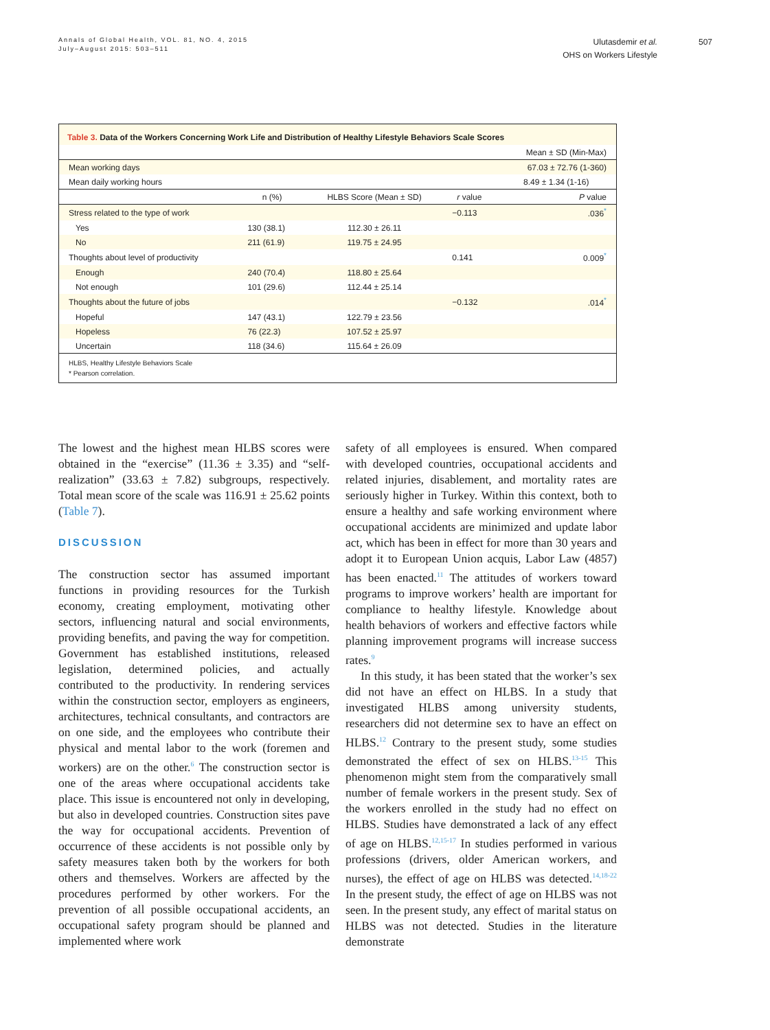Annals of Global Health, VOL. 81, NO. 4, 2015
July–August 2015: 503–511
Ulutasdemir et al.
OHS on Workers Lifestyle
507
Table 3. Data of the Workers Concerning Work Life and Distribution of Healthy Lifestyle Behaviors Scale Scores
| | | | | Mean ± SD (Min-Max) |
| Mean working days | | | | 67.03 ± 72.76 (1-360) |
| Mean daily working hours | | | | 8.49 ± 1.34 (1-16) |
| | n (%) | HLBS Score (Mean ± SD) | r value | P value |
| Stress related to the type of work | | | −0.113 | .036<sup>*</sup> |
| Yes | 130 (38.1) | 112.30 ± 26.11 | | |
| No | 211 (61.9) | 119.75 ± 24.95 | | |
| Thoughts about level of productivity | | | 0.141 | 0.009<sup>*</sup> |
| Enough | 240 (70.4) | 118.80 ± 25.64 | | |
| Not enough | 101 (29.6) | 112.44 ± 25.14 | | |
| Thoughts about the future of jobs | | | −0.132 | .014<sup>*</sup> |
| Hopeful | 147 (43.1) | 122.79 ± 23.56 | | |
| Hopeless | 76 (22.3) | 107.52 ± 25.97 | | |
| Uncertain | 118 (34.6) | 115.64 ± 26.09 | | |
HLBS, Healthy Lifestyle Behaviors Scale
* Pearson correlation.
The lowest and the highest mean HLBS scores were obtained in the “exercise” (11.36 ± 3.35) and “self-realization” (33.63 ± 7.82) subgroups, respectively. Total mean score of the scale was 116.91 ± 25.62 points (Table 7).
DISCUSSION
The construction sector has assumed important functions in providing resources for the Turkish economy, creating employment, motivating other sectors, influencing natural and social environments, providing benefits, and paving the way for competition. Government has established institutions, released legislation, determined policies, and actually contributed to the productivity. In rendering services within the construction sector, employers as engineers, architectures, technical consultants, and contractors are on one side, and the employees who contribute their physical and mental labor to the work (foremen and workers) are on the other.<sup>6</sup> The construction sector is one of the areas where occupational accidents take place. This issue is encountered not only in developing, but also in developed countries. Construction sites pave the way for occupational accidents. Prevention of occurrence of these accidents is not possible only by safety measures taken both by the workers for both others and themselves. Workers are affected by the procedures performed by other workers. For the prevention of all possible occupational accidents, an occupational safety program should be planned and implemented where work
safety of all employees is ensured. When compared with developed countries, occupational accidents and related injuries, disablement, and mortality rates are seriously higher in Turkey. Within this context, both to ensure a healthy and safe working environment where occupational accidents are minimized and update labor act, which has been in effect for more than 30 years and adopt it to European Union acquis, Labor Law (4857) has been enacted.<sup>11</sup> The attitudes of workers toward programs to improve workers’ health are important for compliance to healthy lifestyle. Knowledge about health behaviors of workers and effective factors while planning improvement programs will increase success rates.<sup>9</sup>
In this study, it has been stated that the worker’s sex did not have an effect on HLBS. In a study that investigated HLBS among university students, researchers did not determine sex to have an effect on HLBS.<sup>12</sup> Contrary to the present study, some studies demonstrated the effect of sex on HLBS.<sup>13-15</sup> This phenomenon might stem from the comparatively small number of female workers in the present study. Sex of the workers enrolled in the study had no effect on HLBS. Studies have demonstrated a lack of any effect of age on HLBS.<sup>12,15-17</sup> In studies performed in various professions (drivers, older American workers, and nurses), the effect of age on HLBS was detected.<sup>14,18-22</sup> In the present study, the effect of age on HLBS was not seen. In the present study, any effect of marital status on HLBS was not detected. Studies in the literature demonstrate